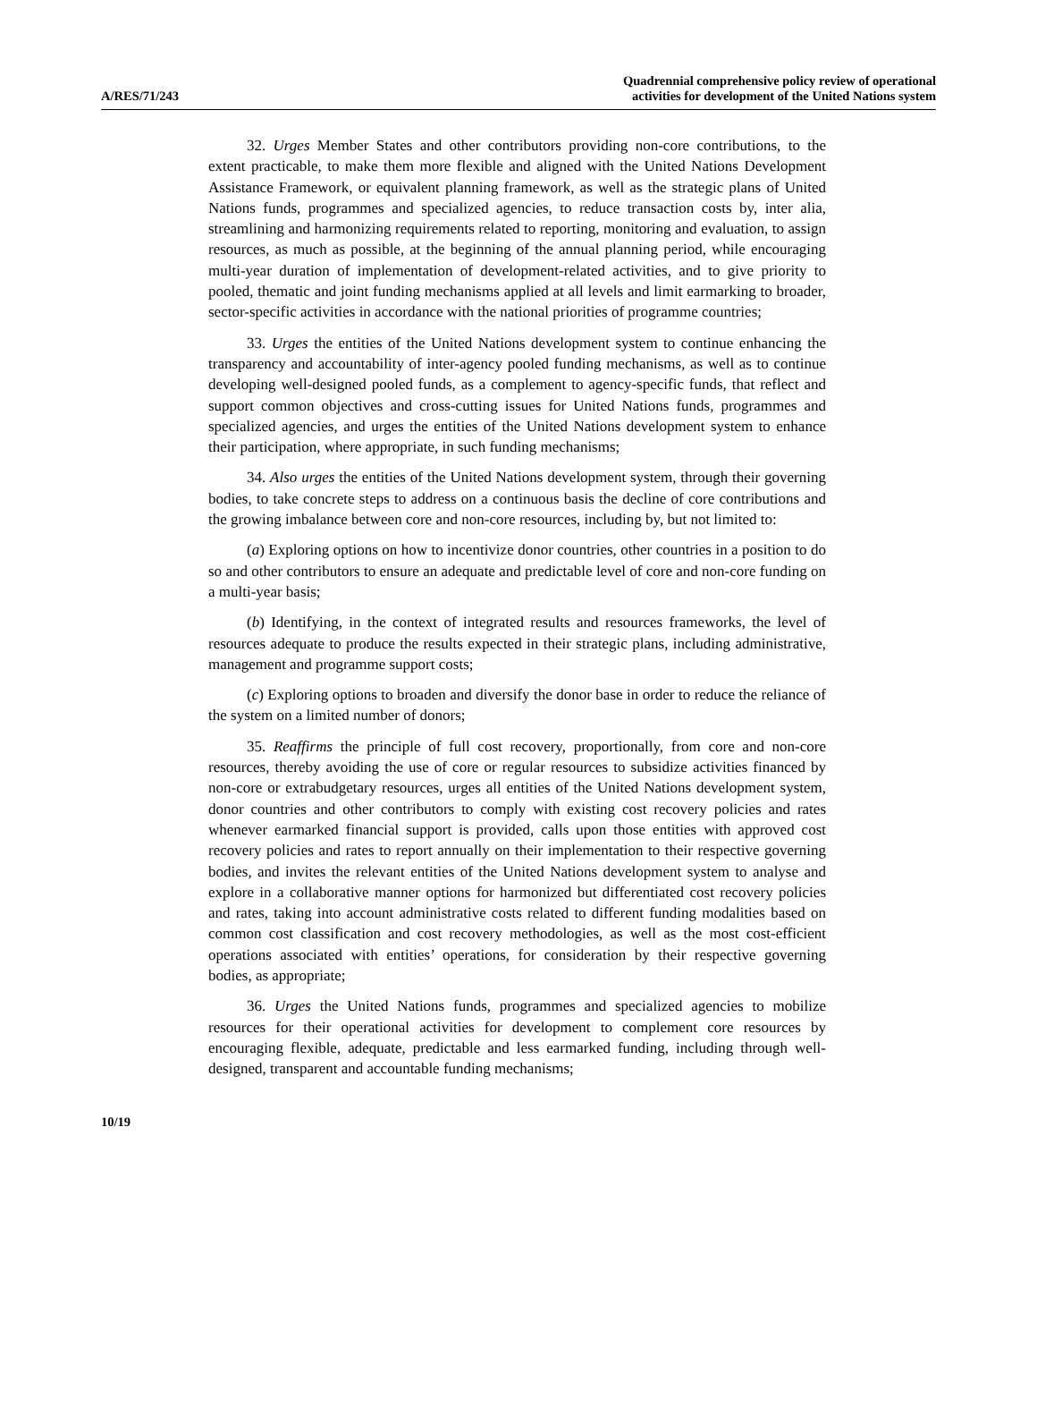A/RES/71/243
Quadrennial comprehensive policy review of operational
activities for development of the United Nations system
32. Urges Member States and other contributors providing non-core contributions, to the extent practicable, to make them more flexible and aligned with the United Nations Development Assistance Framework, or equivalent planning framework, as well as the strategic plans of United Nations funds, programmes and specialized agencies, to reduce transaction costs by, inter alia, streamlining and harmonizing requirements related to reporting, monitoring and evaluation, to assign resources, as much as possible, at the beginning of the annual planning period, while encouraging multi-year duration of implementation of development-related activities, and to give priority to pooled, thematic and joint funding mechanisms applied at all levels and limit earmarking to broader, sector-specific activities in accordance with the national priorities of programme countries;
33. Urges the entities of the United Nations development system to continue enhancing the transparency and accountability of inter-agency pooled funding mechanisms, as well as to continue developing well-designed pooled funds, as a complement to agency-specific funds, that reflect and support common objectives and cross-cutting issues for United Nations funds, programmes and specialized agencies, and urges the entities of the United Nations development system to enhance their participation, where appropriate, in such funding mechanisms;
34. Also urges the entities of the United Nations development system, through their governing bodies, to take concrete steps to address on a continuous basis the decline of core contributions and the growing imbalance between core and non-core resources, including by, but not limited to:
(a) Exploring options on how to incentivize donor countries, other countries in a position to do so and other contributors to ensure an adequate and predictable level of core and non-core funding on a multi-year basis;
(b) Identifying, in the context of integrated results and resources frameworks, the level of resources adequate to produce the results expected in their strategic plans, including administrative, management and programme support costs;
(c) Exploring options to broaden and diversify the donor base in order to reduce the reliance of the system on a limited number of donors;
35. Reaffirms the principle of full cost recovery, proportionally, from core and non-core resources, thereby avoiding the use of core or regular resources to subsidize activities financed by non-core or extrabudgetary resources, urges all entities of the United Nations development system, donor countries and other contributors to comply with existing cost recovery policies and rates whenever earmarked financial support is provided, calls upon those entities with approved cost recovery policies and rates to report annually on their implementation to their respective governing bodies, and invites the relevant entities of the United Nations development system to analyse and explore in a collaborative manner options for harmonized but differentiated cost recovery policies and rates, taking into account administrative costs related to different funding modalities based on common cost classification and cost recovery methodologies, as well as the most cost-efficient operations associated with entities’ operations, for consideration by their respective governing bodies, as appropriate;
36. Urges the United Nations funds, programmes and specialized agencies to mobilize resources for their operational activities for development to complement core resources by encouraging flexible, adequate, predictable and less earmarked funding, including through well-designed, transparent and accountable funding mechanisms;
10/19